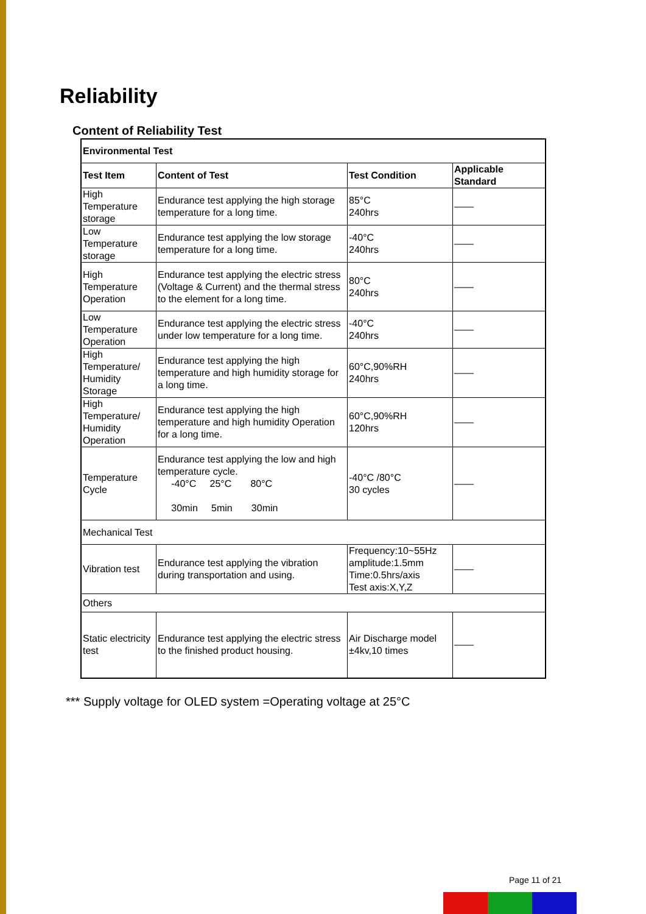Reliability
Content of Reliability Test
| Environmental Test | | | |
| --- | --- | --- | --- |
| Test Item | Content of Test | Test Condition | Applicable Standard |
| High Temperature storage | Endurance test applying the high storage temperature for a long time. | 85°C 240hrs | —— |
| Low Temperature storage | Endurance test applying the low storage temperature for a long time. | -40°C 240hrs | —— |
| High Temperature Operation | Endurance test applying the electric stress (Voltage & Current) and the thermal stress to the element for a long time. | 80°C 240hrs | —— |
| Low Temperature Operation | Endurance test applying the electric stress under low temperature for a long time. | -40°C 240hrs | —— |
| High Temperature/ Humidity Storage | Endurance test applying the high temperature and high humidity storage for a long time. | 60°C,90%RH 240hrs | —— |
| High Temperature/ Humidity Operation | Endurance test applying the high temperature and high humidity Operation for a long time. | 60°C,90%RH 120hrs | —— |
| Temperature Cycle | Endurance test applying the low and high temperature cycle. -40°C 25°C 80°C 30min 5min 30min | -40°C /80°C 30 cycles | —— |
| Mechanical Test | | | |
| Vibration test | Endurance test applying the vibration during transportation and using. | Frequency:10~55Hz amplitude:1.5mm Time:0.5hrs/axis Test axis:X,Y,Z | —— |
| Others | | | |
| Static electricity test | Endurance test applying the electric stress to the finished product housing. | Air Discharge model ±4kv,10 times | —— |
*** Supply voltage for OLED system =Operating voltage at 25°C
Page 11 of 21